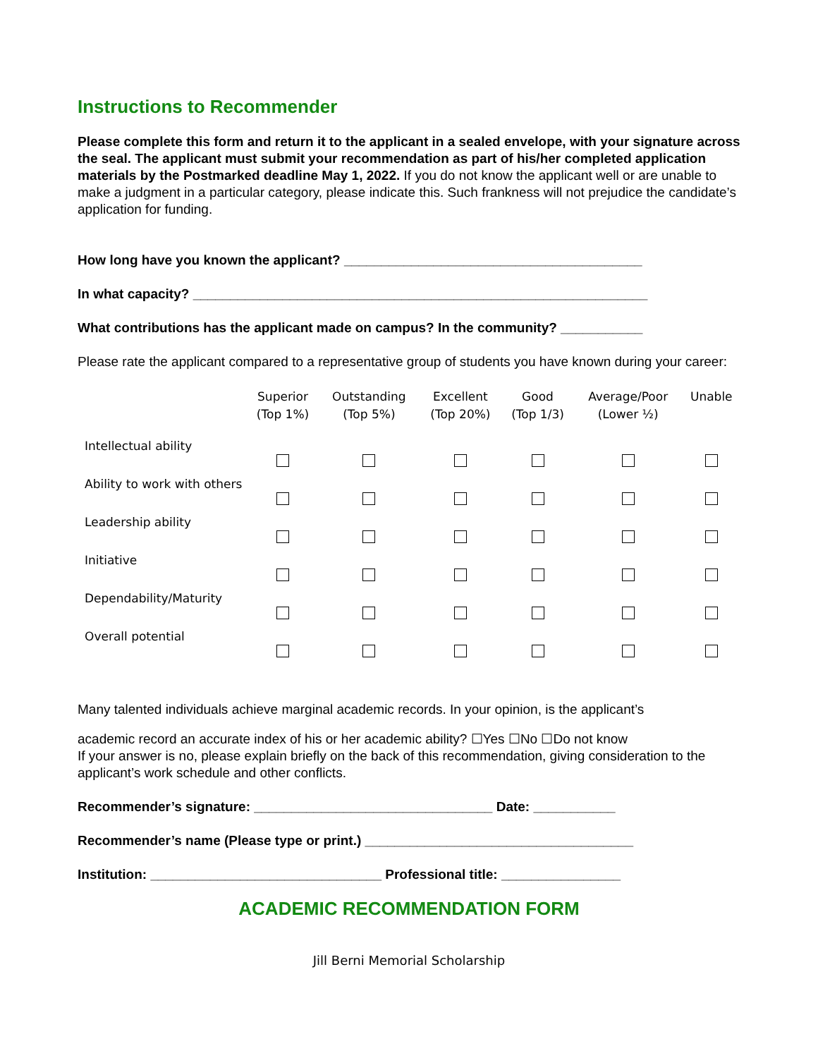Instructions to Recommender
Please complete this form and return it to the applicant in a sealed envelope, with your signature across the seal. The applicant must submit your recommendation as part of his/her completed application materials by the Postmarked deadline May 1, 2022. If you do not know the applicant well or are unable to make a judgment in a particular category, please indicate this. Such frankness will not prejudice the candidate’s application for funding.
How long have you known the applicant? ________________________________________
In what capacity? _____________________________________________________________
What contributions has the applicant made on campus? In the community? ___________
Please rate the applicant compared to a representative group of students you have known during your career:
| | Superior (Top 1%) | Outstanding (Top 5%) | Excellent (Top 20%) | Good (Top 1/3) | Average/Poor (Lower ½) | Unable |
| --- | --- | --- | --- | --- | --- | --- |
| Intellectual ability | | | | | | |
| Ability to work with others | | | | | | |
| Leadership ability | | | | | | |
| Initiative | | | | | | |
| Dependability/Maturity | | | | | | |
| Overall potential | | | | | | |
Many talented individuals achieve marginal academic records. In your opinion, is the applicant’s
academic record an accurate index of his or her academic ability? ☐Yes ☐No ☐Do not know
If your answer is no, please explain briefly on the back of this recommendation, giving consideration to the applicant’s work schedule and other conflicts.
Recommender’s signature: ________________________________ Date: ___________
Recommender’s name (Please type or print.) ____________________________________
Institution: _______________________________ Professional title: ________________
ACADEMIC RECOMMENDATION FORM
Jill Berni Memorial Scholarship